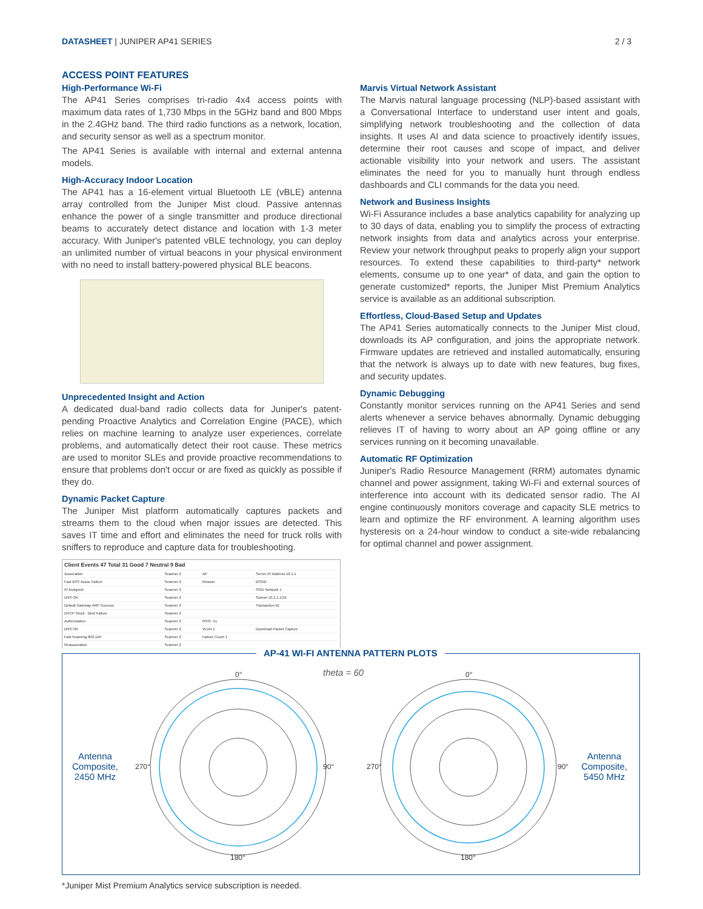DATASHEET | JUNIPER AP41 SERIES 2 / 3
ACCESS POINT FEATURES
High-Performance Wi-Fi
The AP41 Series comprises tri-radio 4x4 access points with maximum data rates of 1,730 Mbps in the 5GHz band and 800 Mbps in the 2.4GHz band. The third radio functions as a network, location, and security sensor as well as a spectrum monitor.
The AP41 Series is available with internal and external antenna models.
High-Accuracy Indoor Location
The AP41 has a 16-element virtual Bluetooth LE (vBLE) antenna array controlled from the Juniper Mist cloud. Passive antennas enhance the power of a single transmitter and produce directional beams to accurately detect distance and location with 1-3 meter accuracy. With Juniper's patented vBLE technology, you can deploy an unlimited number of virtual beacons in your physical environment with no need to install battery-powered physical BLE beacons.
Unprecedented Insight and Action
A dedicated dual-band radio collects data for Juniper's patent-pending Proactive Analytics and Correlation Engine (PACE), which relies on machine learning to analyze user experiences, correlate problems, and automatically detect their root cause. These metrics are used to monitor SLEs and provide proactive recommendations to ensure that problems don't occur or are fixed as quickly as possible if they do.
Dynamic Packet Capture
The Juniper Mist platform automatically captures packets and streams them to the cloud when major issues are detected. This saves IT time and effort and eliminates the need for truck rolls with sniffers to reproduce and capture data for troubleshooting.
| Client Events 47 Total 31 Good 7 Neutral 9 Bad | | | |
| --- | --- | --- | --- |
| Association | Scanner 2 | AP | Server IP Address 10.1.1 |
| Fast BSS Assoc Failure | Scanner 2 | Reason | BSSID |
| IP Assigned | Scanner 2 | | SSID Network 1 |
| DNS OK | Scanner 2 | | Subnet 10.1.1.1/16 |
| Default Gateway ARP Success | Scanner 2 | | Transaction ID |
| DHCP Stuck - Bind Failure | Scanner 2 | | |
| Authorization | Scanner 2 | RSSI -51 | |
| DNS OK | Scanner 2 | VLAN 1 | Download Packet Capture |
| Fast Roaming 802.11R | Scanner 2 | Failure Count 1 | |
| Reassociation | Scanner 2 | | |
Marvis Virtual Network Assistant
The Marvis natural language processing (NLP)-based assistant with a Conversational Interface to understand user intent and goals, simplifying network troubleshooting and the collection of data insights. It uses AI and data science to proactively identify issues, determine their root causes and scope of impact, and deliver actionable visibility into your network and users. The assistant eliminates the need for you to manually hunt through endless dashboards and CLI commands for the data you need.
Network and Business Insights
Wi-Fi Assurance includes a base analytics capability for analyzing up to 30 days of data, enabling you to simplify the process of extracting network insights from data and analytics across your enterprise. Review your network throughput peaks to properly align your support resources. To extend these capabilities to third-party* network elements, consume up to one year* of data, and gain the option to generate customized* reports, the Juniper Mist Premium Analytics service is available as an additional subscription.
Effortless, Cloud-Based Setup and Updates
The AP41 Series automatically connects to the Juniper Mist cloud, downloads its AP configuration, and joins the appropriate network. Firmware updates are retrieved and installed automatically, ensuring that the network is always up to date with new features, bug fixes, and security updates.
Dynamic Debugging
Constantly monitor services running on the AP41 Series and send alerts whenever a service behaves abnormally. Dynamic debugging relieves IT of having to worry about an AP going offline or any services running on it becoming unavailable.
Automatic RF Optimization
Juniper's Radio Resource Management (RRM) automates dynamic channel and power assignment, taking Wi-Fi and external sources of interference into account with its dedicated sensor radio. The AI engine continuously monitors coverage and capacity SLE metrics to learn and optimize the RF environment. A learning algorithm uses hysteresis on a 24-hour window to conduct a site-wide rebalancing for optimal channel and power assignment.
AP-41 WI-FI ANTENNA PATTERN PLOTS
theta = 60
Antenna
Composite,
2450 MHz
Antenna
Composite,
5450 MHz
0°
90°
180°
270°
0°
90°
180°
270°
*Juniper Mist Premium Analytics service subscription is needed.